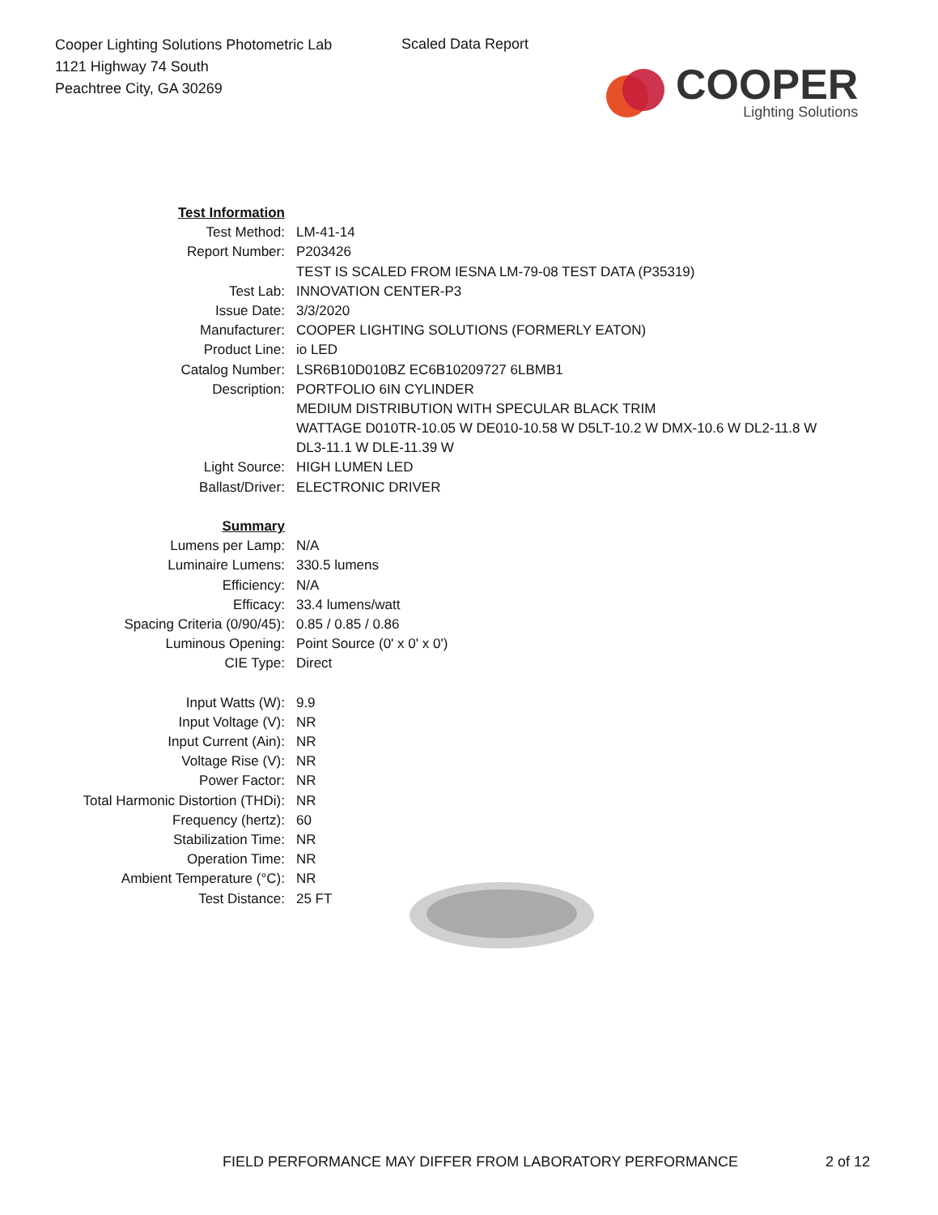Cooper Lighting Solutions Photometric Lab
1121 Highway 74 South
Peachtree City, GA 30269
Scaled Data Report
COOPER
Lighting Solutions
| Test Information | |
| Test Method: | LM-41-14 |
| Report Number: | P203426 |
| | TEST IS SCALED FROM IESNA LM-79-08 TEST DATA (P35319) |
| Test Lab: | INNOVATION CENTER-P3 |
| Issue Date: | 3/3/2020 |
| Manufacturer: | COOPER LIGHTING SOLUTIONS (FORMERLY EATON) |
| Product Line: | io LED |
| Catalog Number: | LSR6B10D010BZ EC6B10209727 6LBMB1 |
| Description: | PORTFOLIO 6IN CYLINDER |
| | MEDIUM DISTRIBUTION WITH SPECULAR BLACK TRIM |
| | WATTAGE D010TR-10.05 W DE010-10.58 W D5LT-10.2 W DMX-10.6 W DL2-11.8 W |
| | DL3-11.1 W DLE-11.39 W |
| Light Source: | HIGH LUMEN LED |
| Ballast/Driver: | ELECTRONIC DRIVER |
| Summary | |
| Lumens per Lamp: | N/A |
| Luminaire Lumens: | 330.5 lumens |
| Efficiency: | N/A |
| Efficacy: | 33.4 lumens/watt |
| Spacing Criteria (0/90/45): | 0.85 / 0.85 / 0.86 |
| Luminous Opening: | Point Source (0' x 0' x 0') |
| CIE Type: | Direct |
| Input Watts (W): | 9.9 |
| Input Voltage (V): | NR |
| Input Current (Ain): | NR |
| Voltage Rise (V): | NR |
| Power Factor: | NR |
| Total Harmonic Distortion (THDi): | NR |
| Frequency (hertz): | 60 |
| Stabilization Time: | NR |
| Operation Time: | NR |
| Ambient Temperature (°C): | NR |
| Test Distance: | 25 FT |
FIELD PERFORMANCE MAY DIFFER FROM LABORATORY PERFORMANCE
2 of 12